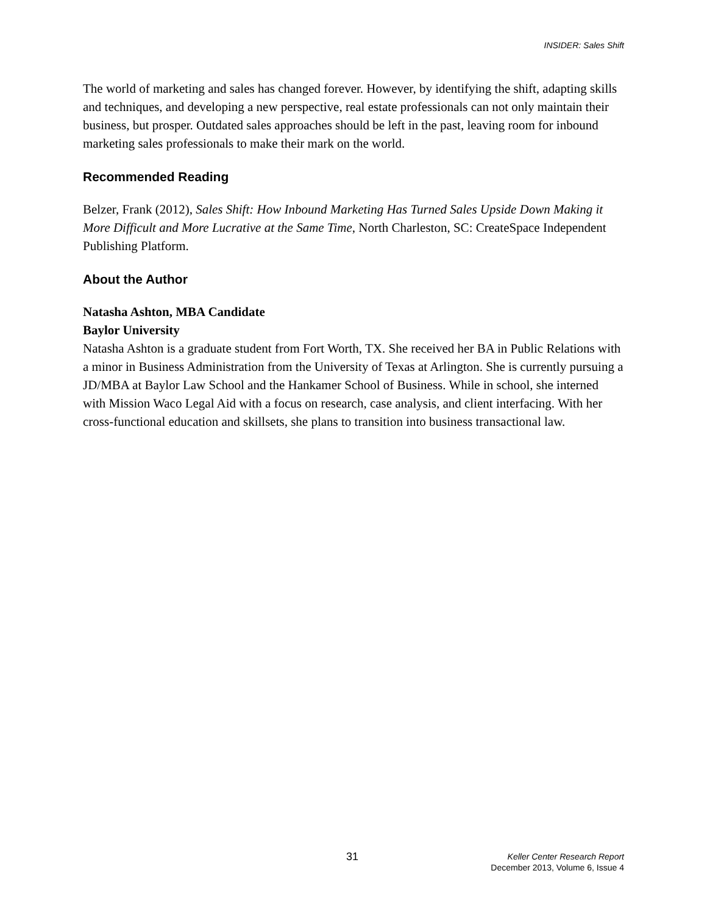INSIDER: Sales Shift
The world of marketing and sales has changed forever. However, by identifying the shift, adapting skills and techniques, and developing a new perspective, real estate professionals can not only maintain their business, but prosper. Outdated sales approaches should be left in the past, leaving room for inbound marketing sales professionals to make their mark on the world.
Recommended Reading
Belzer, Frank (2012), Sales Shift: How Inbound Marketing Has Turned Sales Upside Down Making it More Difficult and More Lucrative at the Same Time, North Charleston, SC: CreateSpace Independent Publishing Platform.
About the Author
Natasha Ashton, MBA Candidate
Baylor University
Natasha Ashton is a graduate student from Fort Worth, TX. She received her BA in Public Relations with a minor in Business Administration from the University of Texas at Arlington. She is currently pursuing a JD/MBA at Baylor Law School and the Hankamer School of Business. While in school, she interned with Mission Waco Legal Aid with a focus on research, case analysis, and client interfacing. With her cross-functional education and skillsets, she plans to transition into business transactional law.
31 Keller Center Research Report
December 2013, Volume 6, Issue 4